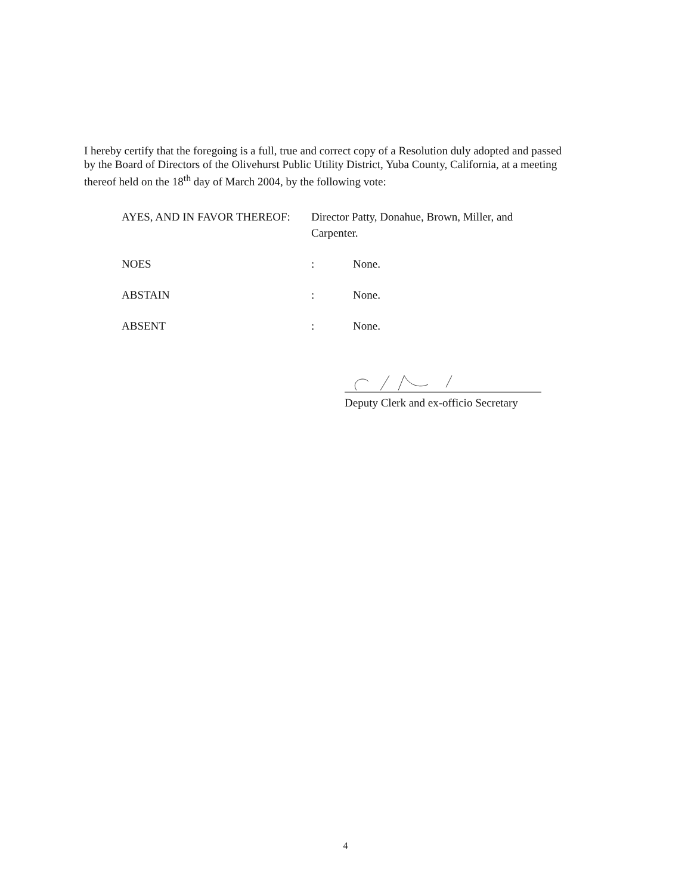I hereby certify that the foregoing is a full, true and correct copy of a Resolution duly adopted and passed by the Board of Directors of the Olivehurst Public Utility District, Yuba County, California, at a meeting thereof held on the 18<sup>th</sup> day of March 2004, by the following vote:
AYES, AND IN FAVOR THEREOF: Director Patty, Donahue, Brown, Miller, and Carpenter.
NOES : None.
ABSTAIN : None.
ABSENT : None.
Deputy Clerk and ex-officio Secretary
4